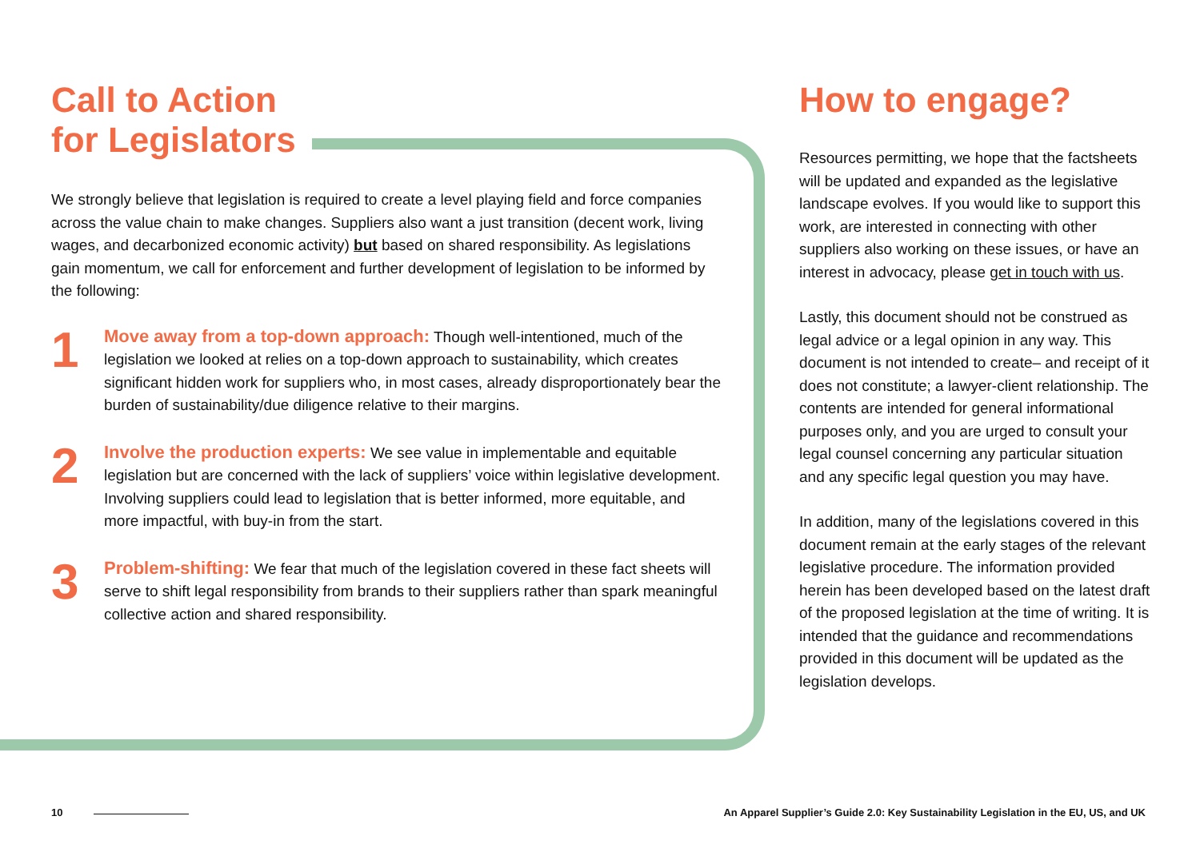Call to Action
for Legislators
We strongly believe that legislation is required to create a level playing field and force companies across the value chain to make changes. Suppliers also want a just transition (decent work, living wages, and decarbonized economic activity) but based on shared responsibility. As legislations gain momentum, we call for enforcement and further development of legislation to be informed by the following:
1
Move away from a top-down approach: Though well-intentioned, much of the legislation we looked at relies on a top-down approach to sustainability, which creates significant hidden work for suppliers who, in most cases, already disproportionately bear the burden of sustainability/due diligence relative to their margins.
2
Involve the production experts: We see value in implementable and equitable legislation but are concerned with the lack of suppliers’ voice within legislative development. Involving suppliers could lead to legislation that is better informed, more equitable, and more impactful, with buy-in from the start.
3
Problem-shifting: We fear that much of the legislation covered in these fact sheets will serve to shift legal responsibility from brands to their suppliers rather than spark meaningful collective action and shared responsibility.
How to engage?
Resources permitting, we hope that the factsheets will be updated and expanded as the legislative landscape evolves. If you would like to support this work, are interested in connecting with other suppliers also working on these issues, or have an interest in advocacy, please get in touch with us.
Lastly, this document should not be construed as legal advice or a legal opinion in any way. This document is not intended to create– and receipt of it does not constitute; a lawyer-client relationship. The contents are intended for general informational purposes only, and you are urged to consult your legal counsel concerning any particular situation and any specific legal question you may have.
In addition, many of the legislations covered in this document remain at the early stages of the relevant legislative procedure. The information provided herein has been developed based on the latest draft of the proposed legislation at the time of writing. It is intended that the guidance and recommendations provided in this document will be updated as the legislation develops.
10
An Apparel Supplier’s Guide 2.0: Key Sustainability Legislation in the EU, US, and UK